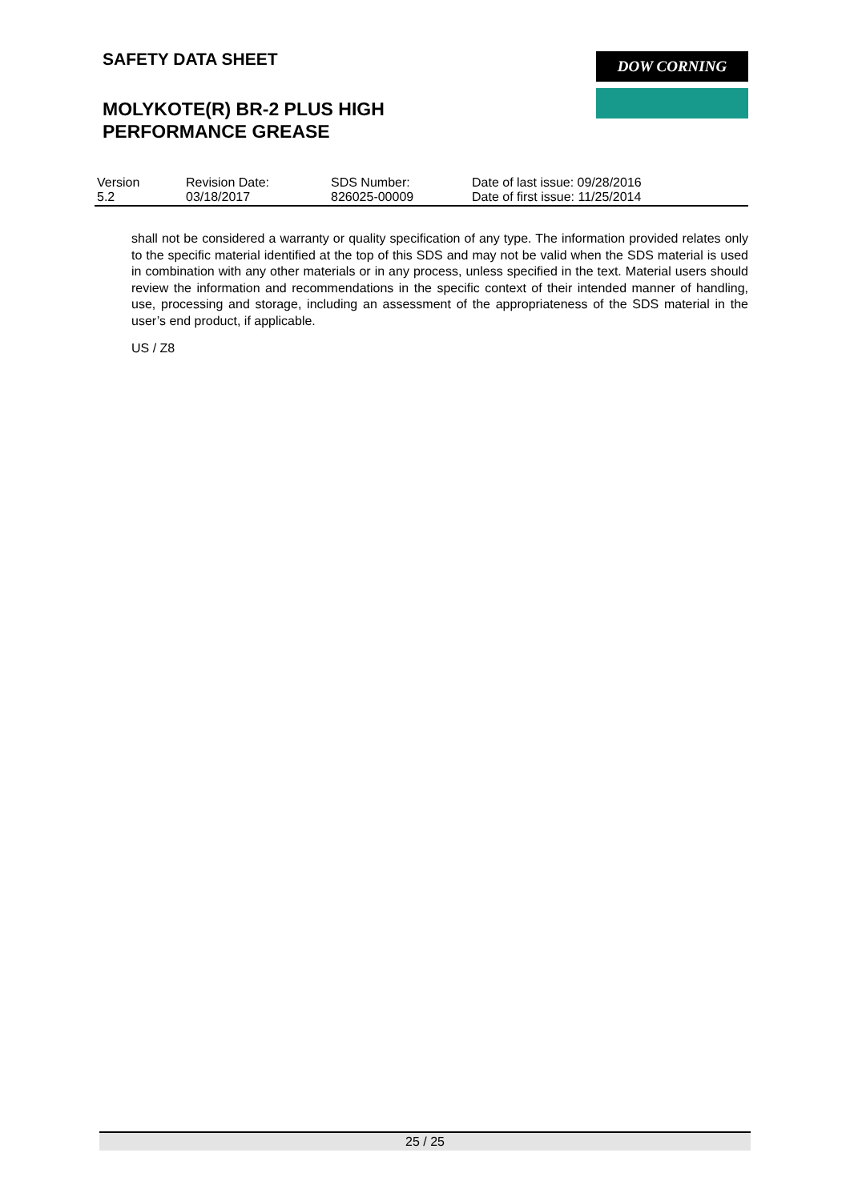SAFETY DATA SHEET
MOLYKOTE(R) BR-2 PLUS HIGH PERFORMANCE GREASE
DOW CORNING
| Version 5.2 | Revision Date: 03/18/2017 | SDS Number: 826025-00009 | Date of last issue: 09/28/2016 Date of first issue: 11/25/2014 |
shall not be considered a warranty or quality specification of any type. The information provided relates only to the specific material identified at the top of this SDS and may not be valid when the SDS material is used in combination with any other materials or in any process, unless specified in the text. Material users should review the information and recommendations in the specific context of their intended manner of handling, use, processing and storage, including an assessment of the appropriateness of the SDS material in the user’s end product, if applicable.
US / Z8
25 / 25